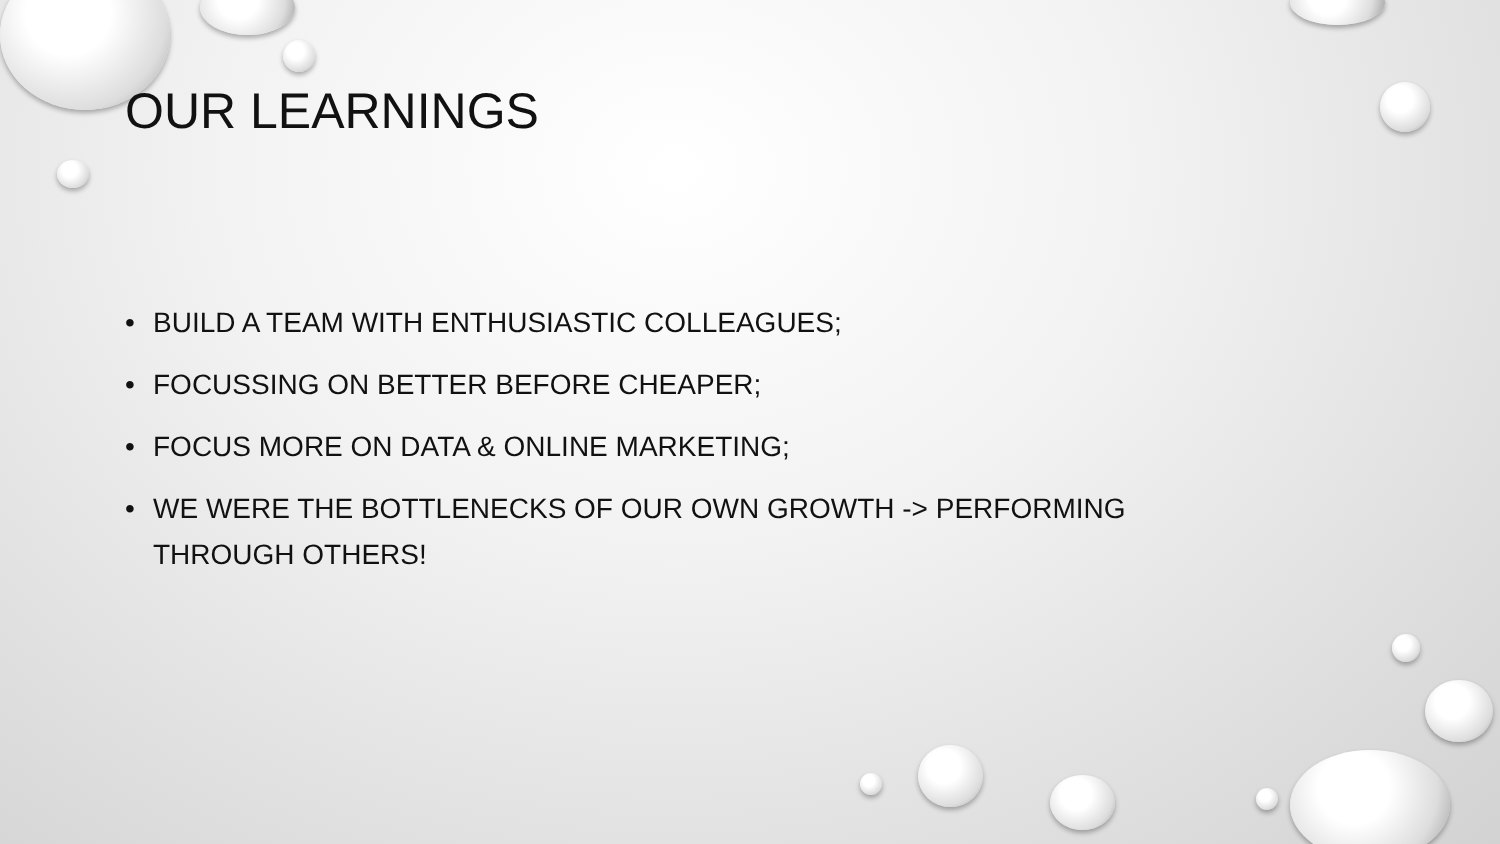OUR LEARNINGS
• BUILD A TEAM WITH ENTHUSIASTIC COLLEAGUES;
• FOCUSSING ON BETTER BEFORE CHEAPER;
• FOCUS MORE ON DATA & ONLINE MARKETING;
• WE WERE THE BOTTLENECKS OF OUR OWN GROWTH -> PERFORMING THROUGH OTHERS!